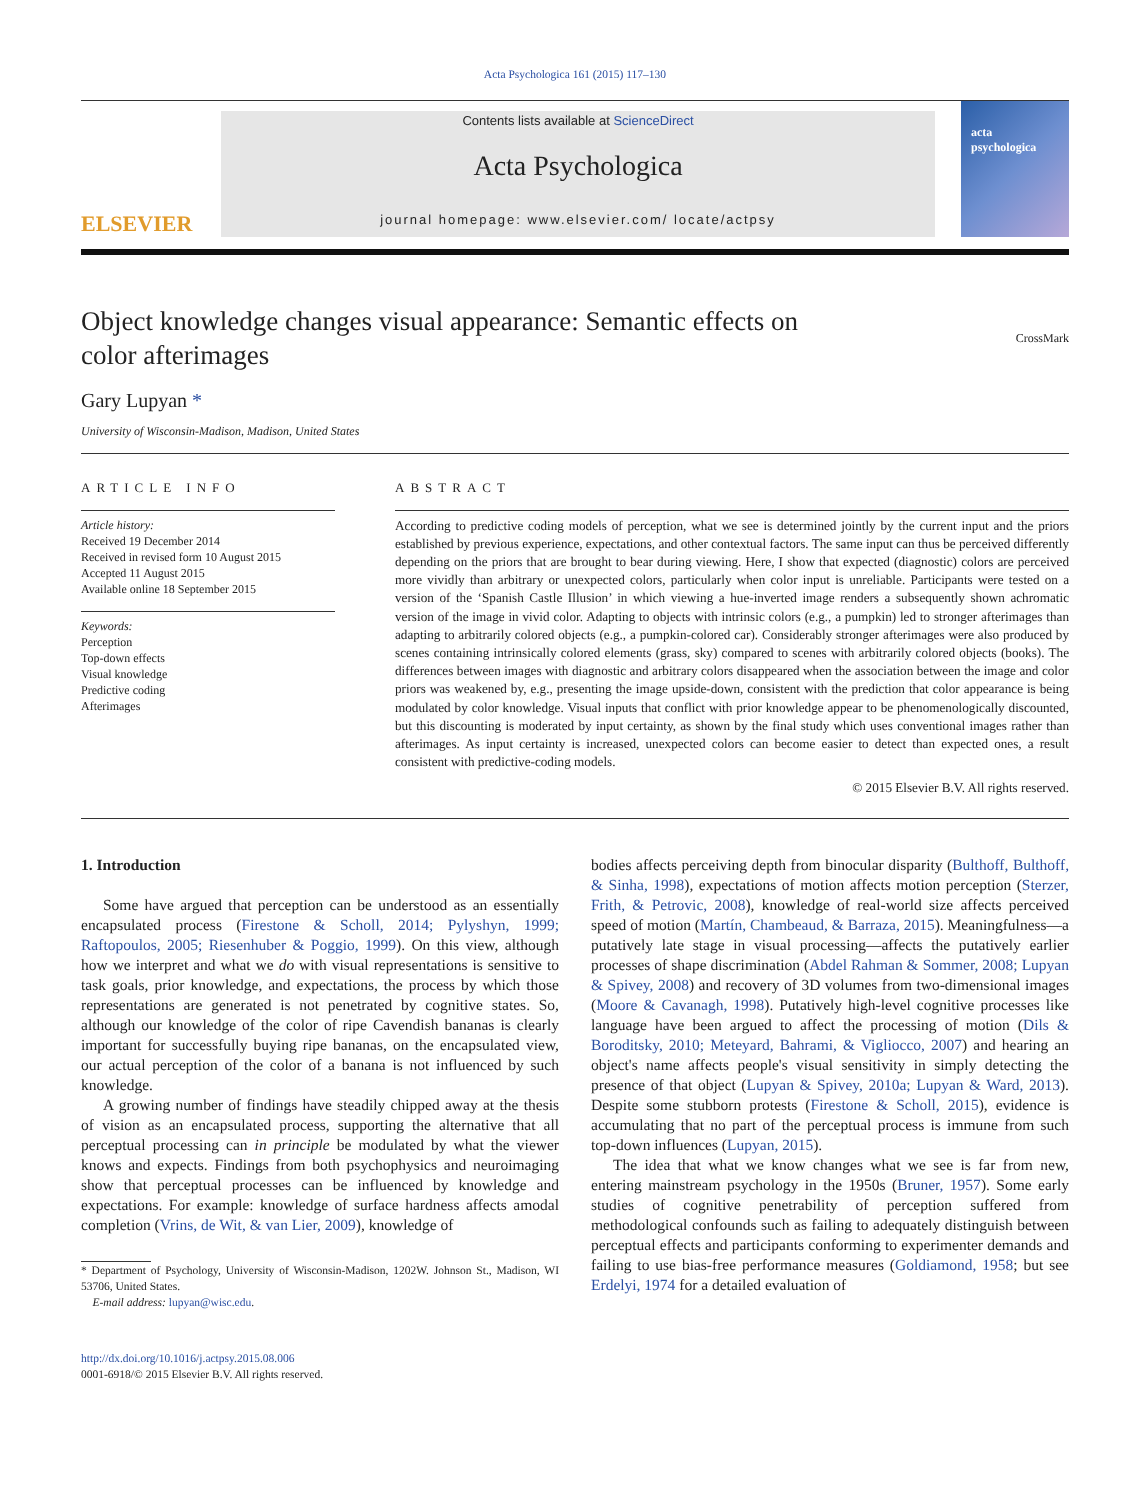Acta Psychologica 161 (2015) 117–130
ELSEVIER
Contents lists available at ScienceDirect
Acta Psychologica
journal homepage: www.elsevier.com/ locate/actpsy
acta psychologica
Object knowledge changes visual appearance: Semantic effects on
color afterimages CrossMark
Gary Lupyan *
University of Wisconsin-Madison, Madison, United States
ARTICLE INFO
Article history:
Received 19 December 2014
Received in revised form 10 August 2015
Accepted 11 August 2015
Available online 18 September 2015
Keywords:
Perception
Top-down effects
Visual knowledge
Predictive coding
Afterimages
ABSTRACT
According to predictive coding models of perception, what we see is determined jointly by the current input and the priors established by previous experience, expectations, and other contextual factors. The same input can thus be perceived differently depending on the priors that are brought to bear during viewing. Here, I show that expected (diagnostic) colors are perceived more vividly than arbitrary or unexpected colors, particularly when color input is unreliable. Participants were tested on a version of the ‘Spanish Castle Illusion’ in which viewing a hue-inverted image renders a subsequently shown achromatic version of the image in vivid color. Adapting to objects with intrinsic colors (e.g., a pumpkin) led to stronger afterimages than adapting to arbitrarily colored objects (e.g., a pumpkin-colored car). Considerably stronger afterimages were also produced by scenes containing intrinsically colored elements (grass, sky) compared to scenes with arbitrarily colored objects (books). The differences between images with diagnostic and arbitrary colors disappeared when the association between the image and color priors was weakened by, e.g., presenting the image upside-down, consistent with the prediction that color appearance is being modulated by color knowledge. Visual inputs that conflict with prior knowledge appear to be phenomenologically discounted, but this discounting is moderated by input certainty, as shown by the final study which uses conventional images rather than afterimages. As input certainty is increased, unexpected colors can become easier to detect than expected ones, a result consistent with predictive-coding models.
© 2015 Elsevier B.V. All rights reserved.
1. Introduction
Some have argued that perception can be understood as an essentially encapsulated process (Firestone & Scholl, 2014; Pylyshyn, 1999; Raftopoulos, 2005; Riesenhuber & Poggio, 1999). On this view, although how we interpret and what we do with visual representations is sensitive to task goals, prior knowledge, and expectations, the process by which those representations are generated is not penetrated by cognitive states. So, although our knowledge of the color of ripe Cavendish bananas is clearly important for successfully buying ripe bananas, on the encapsulated view, our actual perception of the color of a banana is not influenced by such knowledge.
A growing number of findings have steadily chipped away at the thesis of vision as an encapsulated process, supporting the alternative that all perceptual processing can in principle be modulated by what the viewer knows and expects. Findings from both psychophysics and neuroimaging show that perceptual processes can be influenced by knowledge and expectations. For example: knowledge of surface hardness affects amodal completion (Vrins, de Wit, & van Lier, 2009), knowledge of
* Department of Psychology, University of Wisconsin-Madison, 1202W. Johnson St., Madison, WI 53706, United States.
E-mail address: lupyan@wisc.edu.
http://dx.doi.org/10.1016/j.actpsy.2015.08.006
0001-6918/© 2015 Elsevier B.V. All rights reserved.
bodies affects perceiving depth from binocular disparity (Bulthoff, Bulthoff, & Sinha, 1998), expectations of motion affects motion perception (Sterzer, Frith, & Petrovic, 2008), knowledge of real-world size affects perceived speed of motion (Martín, Chambeaud, & Barraza, 2015). Meaningfulness—a putatively late stage in visual processing—affects the putatively earlier processes of shape discrimination (Abdel Rahman & Sommer, 2008; Lupyan & Spivey, 2008) and recovery of 3D volumes from two-dimensional images (Moore & Cavanagh, 1998). Putatively high-level cognitive processes like language have been argued to affect the processing of motion (Dils & Boroditsky, 2010; Meteyard, Bahrami, & Vigliocco, 2007) and hearing an object's name affects people's visual sensitivity in simply detecting the presence of that object (Lupyan & Spivey, 2010a; Lupyan & Ward, 2013). Despite some stubborn protests (Firestone & Scholl, 2015), evidence is accumulating that no part of the perceptual process is immune from such top-down influences (Lupyan, 2015).
The idea that what we know changes what we see is far from new, entering mainstream psychology in the 1950s (Bruner, 1957). Some early studies of cognitive penetrability of perception suffered from methodological confounds such as failing to adequately distinguish between perceptual effects and participants conforming to experimenter demands and failing to use bias-free performance measures (Goldiamond, 1958; but see Erdelyi, 1974 for a detailed evaluation of